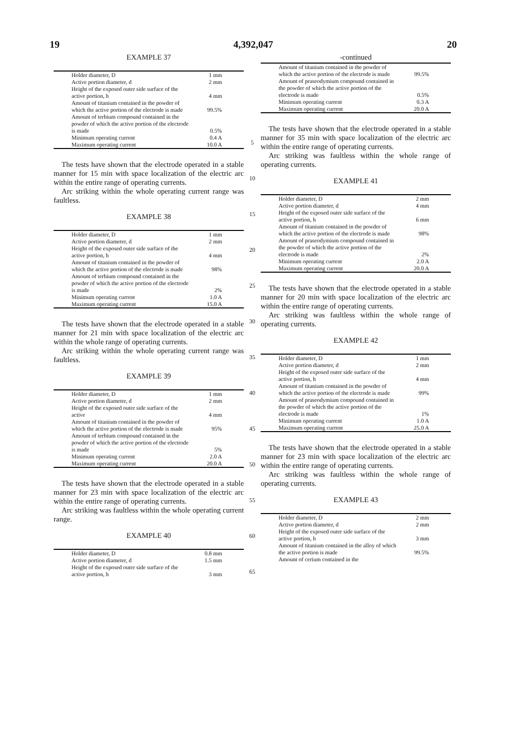19 4,392,047 20
EXAMPLE 37
| Holder diameter, D | 1 mm |
| Active portion diameter, d | 2 mm |
| Height of the exposed outer side surface of the active portion, h | 4 mm |
| Amount of titanium contained in the powder of which the active portion of the electrode is made | 99.5% |
| Amount of terbium compound contained in the powder of which the active portion of the electrode is made | 0.5% |
| Minimum operating current | 0.4 A |
| Maximum operating current | 10.0 A |
The tests have shown that the electrode operated in a stable manner for 15 min with space localization of the electric arc within the entire range of operating currents.
Arc striking within the whole operating current range was faultless.
EXAMPLE 38
| Holder diameter, D | 1 mm |
| Active portion diameter, d | 2 mm |
| Height of the exposed outer side surface of the active portion, h | 4 mm |
| Amount of titanium contained in the powder of which the active portion of the electrode is made | 98% |
| Amount of terbium compound contained in the powder of which the active portion of the electrode is made | 2% |
| Minimum operating current | 1.0 A |
| Maximum operating current | 15.0 A |
The tests have shown that the electrode operated in a stable manner for 21 min with space localization of the electric arc within the whole range of operating currents.
Arc striking within the whole operating current range was faultless.
EXAMPLE 39
| Holder diameter, D | 1 mm |
| Active portion diameter, d | 2 mm |
| Height of the exposed outer side surface of the active | 4 mm |
| Amount of titanium contained in the powder of which the active portion of the electrode is made | 95% |
| Amount of terbium compound contained in the powder of which the active portion of the electrode is made | 5% |
| Minimum operating current | 2.0 A |
| Maximum operating current | 20.0 A |
The tests have shown that the electrode operated in a stable manner for 23 min with space localization of the electric arc within the entire range of operating currents.
Arc striking was faultless within the whole operating current range.
EXAMPLE 40
| Holder diameter, D | 0.8 mm |
| Active portion diameter, d | 1.5 mm |
| Height of the exposed outer side surface of the active portion, h | 3 mm |
5
10
15
20
25
30
35
40
45
50
55
60
65
-continued
| Amount of titanium contained in the powder of which the active portion of the electrode is made | 99.5% |
| Amount of praseodymium compound contained in the powder of which the active portion of the electrode is made | 0.5% |
| Minimum operating current | 0.3 A |
| Maximum operating current | 20.0 A |
The tests have shown that the electrode operated in a stable manner for 35 min with space localization of the electric arc within the entire range of operating currents.
Arc striking was faultless within the whole range of operating currents.
EXAMPLE 41
| Holder diameter, D | 2 mm |
| Active portion diameter, d | 4 mm |
| Height of the exposed outer side surface of the active portion, h | 6 mm |
| Amount of titanium contained in the powder of which the active portion of the electrode is made | 98% |
| Amount of praseodymium compound contained in the powder of which the active portion of the electrode is made | 2% |
| Minimum operating current | 2.0 A |
| Maximum operating current | 20.0 A |
The tests have shown that the electrode operated in a stable manner for 20 min with space localization of the electric arc within the entire range of operating currents.
Arc striking was faultless within the whole range of operating currents.
EXAMPLE 42
| Holder diameter, D | 1 mm |
| Active portion diameter, d | 2 mm |
| Height of the exposed outer side surface of the active portion, h | 4 mm |
| Amount of titanium contained in the powder of which the active portion of the electrode is made | 99% |
| Amount of praseodymium compound contained in the powder of which the active portion of the electrode is made | 1% |
| Minimum operating current | 1.0 A |
| Maximum operating current | 25.0 A |
The tests have shown that the electrode operated in a stable manner for 23 min with space localization of the electric arc within the entire range of operating currents.
Arc striking was faultless within the whole range of operating currents.
EXAMPLE 43
| Holder diameter, D | 2 mm |
| Active portion diameter, d | 2 mm |
| Height of the exposed outer side surface of the active portion, h | 3 mm |
| Amount of titanium contained in the alloy of which the active portion is made | 99.5% |
| Amount of cerium contained in the | |